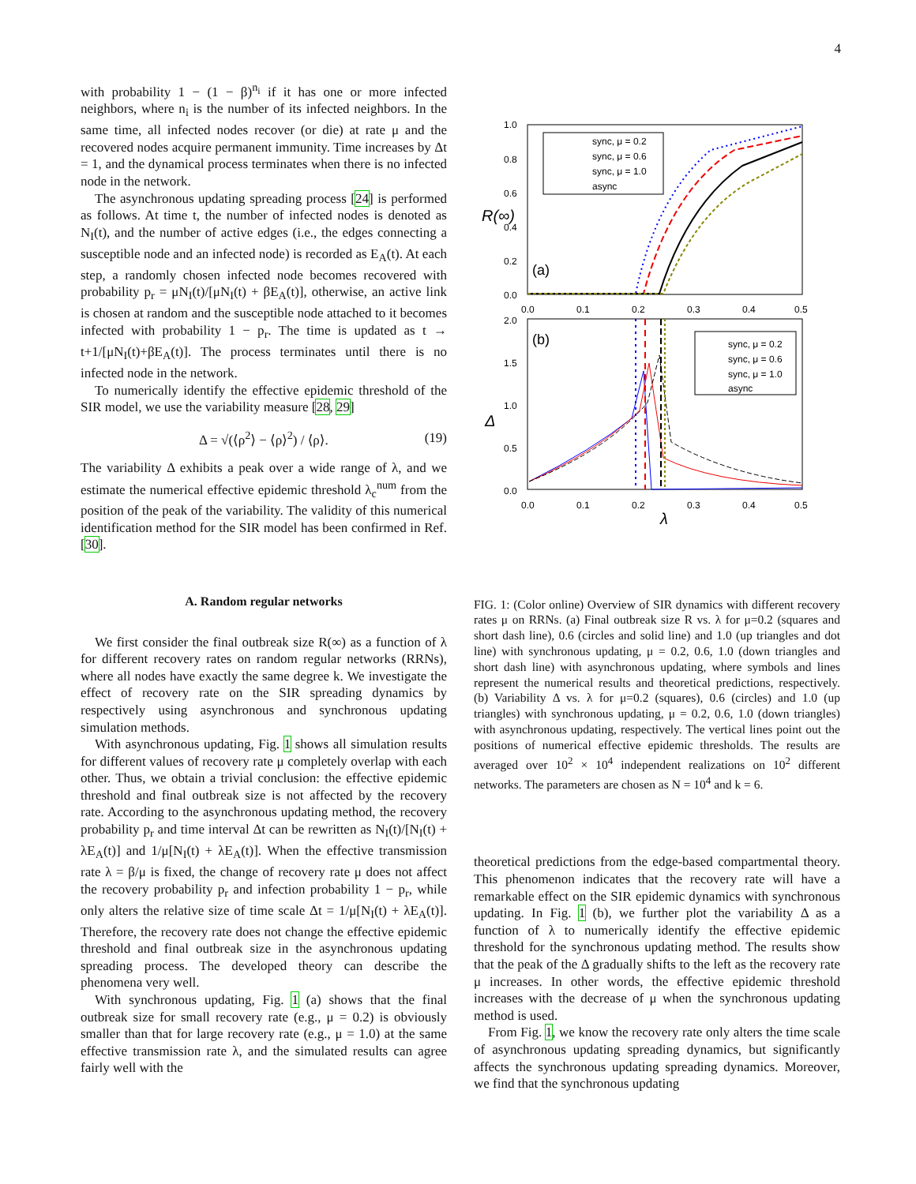4
with probability 1 − (1 − β)<sup>n<sub>i</sub></sup> if it has one or more infected neighbors, where n<sub>i</sub> is the number of its infected neighbors. In the same time, all infected nodes recover (or die) at rate μ and the recovered nodes acquire permanent immunity. Time increases by Δt = 1, and the dynamical process terminates when there is no infected node in the network.
The asynchronous updating spreading process [24] is performed as follows. At time t, the number of infected nodes is denoted as N<sub>I</sub>(t), and the number of active edges (i.e., the edges connecting a susceptible node and an infected node) is recorded as E<sub>A</sub>(t). At each step, a randomly chosen infected node becomes recovered with probability p<sub>r</sub> = μN<sub>I</sub>(t)/[μN<sub>I</sub>(t) + βE<sub>A</sub>(t)], otherwise, an active link is chosen at random and the susceptible node attached to it becomes infected with probability 1 − p<sub>r</sub>. The time is updated as t → t+1/[μN<sub>I</sub>(t)+βE<sub>A</sub>(t)]. The process terminates until there is no infected node in the network.
To numerically identify the effective epidemic threshold of the SIR model, we use the variability measure [28, 29]
Δ = √(⟨ρ<sup>2</sup>⟩ − ⟨ρ⟩<sup>2</sup>) / ⟨ρ⟩. (19)
The variability Δ exhibits a peak over a wide range of λ, and we estimate the numerical effective epidemic threshold λ<sub>c</sub><sup>num</sup> from the position of the peak of the variability. The validity of this numerical identification method for the SIR model has been confirmed in Ref. [30].
A. Random regular networks
We first consider the final outbreak size R(∞) as a function of λ for different recovery rates on random regular networks (RRNs), where all nodes have exactly the same degree k. We investigate the effect of recovery rate on the SIR spreading dynamics by respectively using asynchronous and synchronous updating simulation methods.
With asynchronous updating, Fig. 1 shows all simulation results for different values of recovery rate μ completely overlap with each other. Thus, we obtain a trivial conclusion: the effective epidemic threshold and final outbreak size is not affected by the recovery rate. According to the asynchronous updating method, the recovery probability p<sub>r</sub> and time interval Δt can be rewritten as N<sub>I</sub>(t)/[N<sub>I</sub>(t) + λE<sub>A</sub>(t)] and 1/μ[N<sub>I</sub>(t) + λE<sub>A</sub>(t)]. When the effective transmission rate λ = β/μ is fixed, the change of recovery rate μ does not affect the recovery probability p<sub>r</sub> and infection probability 1 − p<sub>r</sub>, while only alters the relative size of time scale Δt = 1/μ[N<sub>I</sub>(t) + λE<sub>A</sub>(t)]. Therefore, the recovery rate does not change the effective epidemic threshold and final outbreak size in the asynchronous updating spreading process. The developed theory can describe the phenomena very well.
With synchronous updating, Fig. 1 (a) shows that the final outbreak size for small recovery rate (e.g., μ = 0.2) is obviously smaller than that for large recovery rate (e.g., μ = 1.0) at the same effective transmission rate λ, and the simulated results can agree fairly well with the
R(∞)
(a)
(b)
Δ
1.0
0.8
0.6
0.4
0.2
0.0
0.0
0.1
0.2
0.3
0.4
0.5
2.0
1.5
1.0
0.5
0.0
0.0
0.1
0.2
0.3
0.4
0.5
λ
sync, μ = 0.2
sync, μ = 0.6
sync, μ = 1.0
async
sync, μ = 0.2
sync, μ = 0.6
sync, μ = 1.0
async
FIG. 1: (Color online) Overview of SIR dynamics with different recovery rates μ on RRNs. (a) Final outbreak size R vs. λ for μ=0.2 (squares and short dash line), 0.6 (circles and solid line) and 1.0 (up triangles and dot line) with synchronous updating, μ = 0.2, 0.6, 1.0 (down triangles and short dash line) with asynchronous updating, where symbols and lines represent the numerical results and theoretical predictions, respectively. (b) Variability Δ vs. λ for μ=0.2 (squares), 0.6 (circles) and 1.0 (up triangles) with synchronous updating, μ = 0.2, 0.6, 1.0 (down triangles) with asynchronous updating, respectively. The vertical lines point out the positions of numerical effective epidemic thresholds. The results are averaged over 10<sup>2</sup> × 10<sup>4</sup> independent realizations on 10<sup>2</sup> different networks. The parameters are chosen as N = 10<sup>4</sup> and k = 6.
theoretical predictions from the edge-based compartmental theory. This phenomenon indicates that the recovery rate will have a remarkable effect on the SIR epidemic dynamics with synchronous updating. In Fig. 1 (b), we further plot the variability Δ as a function of λ to numerically identify the effective epidemic threshold for the synchronous updating method. The results show that the peak of the Δ gradually shifts to the left as the recovery rate μ increases. In other words, the effective epidemic threshold increases with the decrease of μ when the synchronous updating method is used.
From Fig. 1, we know the recovery rate only alters the time scale of asynchronous updating spreading dynamics, but significantly affects the synchronous updating spreading dynamics. Moreover, we find that the synchronous updating